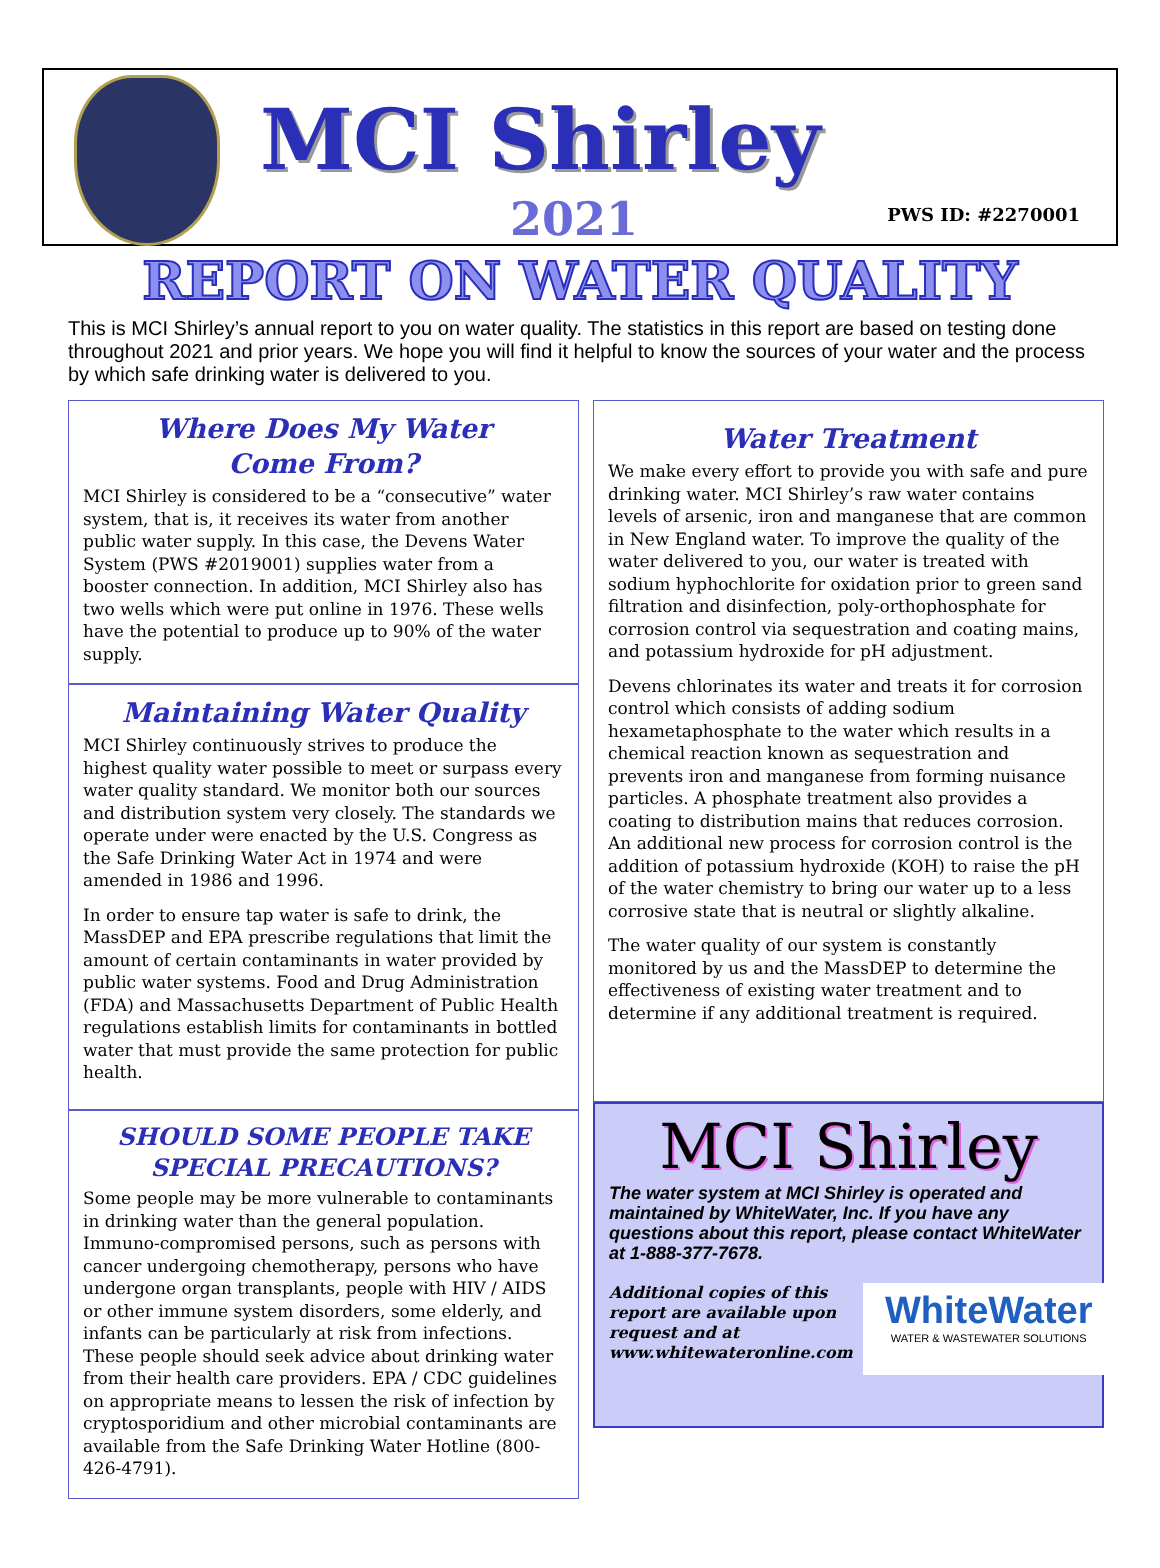MCI Shirley
2021 PWS ID: #2270001
REPORT ON WATER QUALITY
This is MCI Shirley’s annual report to you on water quality. The statistics in this report are based on testing done throughout 2021 and prior years. We hope you will find it helpful to know the sources of your water and the process by which safe drinking water is delivered to you.
Where Does My Water
Come From?
MCI Shirley is considered to be a “consecutive” water system, that is, it receives its water from another public water supply. In this case, the Devens Water System (PWS #2019001) supplies water from a booster connection. In addition, MCI Shirley also has two wells which were put online in 1976. These wells have the potential to produce up to 90% of the water supply.
Maintaining Water Quality
MCI Shirley continuously strives to produce the highest quality water possible to meet or surpass every water quality standard. We monitor both our sources and distribution system very closely. The standards we operate under were enacted by the U.S. Congress as the Safe Drinking Water Act in 1974 and were amended in 1986 and 1996.
In order to ensure tap water is safe to drink, the MassDEP and EPA prescribe regulations that limit the amount of certain contaminants in water provided by public water systems. Food and Drug Administration (FDA) and Massachusetts Department of Public Health regulations establish limits for contaminants in bottled water that must provide the same protection for public health.
SHOULD SOME PEOPLE TAKE
SPECIAL PRECAUTIONS?
Some people may be more vulnerable to contaminants in drinking water than the general population. Immuno-compromised persons, such as persons with cancer undergoing chemotherapy, persons who have undergone organ transplants, people with HIV / AIDS or other immune system disorders, some elderly, and infants can be particularly at risk from infections. These people should seek advice about drinking water from their health care providers. EPA / CDC guidelines on appropriate means to lessen the risk of infection by cryptosporidium and other microbial contaminants are available from the Safe Drinking Water Hotline (800-426-4791).
Water Treatment
We make every effort to provide you with safe and pure drinking water. MCI Shirley’s raw water contains levels of arsenic, iron and manganese that are common in New England water. To improve the quality of the water delivered to you, our water is treated with sodium hyphochlorite for oxidation prior to green sand filtration and disinfection, poly-orthophosphate for corrosion control via sequestration and coating mains, and potassium hydroxide for pH adjustment.
Devens chlorinates its water and treats it for corrosion control which consists of adding sodium hexametaphosphate to the water which results in a chemical reaction known as sequestration and prevents iron and manganese from forming nuisance particles. A phosphate treatment also provides a coating to distribution mains that reduces corrosion. An additional new process for corrosion control is the addition of potassium hydroxide (KOH) to raise the pH of the water chemistry to bring our water up to a less corrosive state that is neutral or slightly alkaline.
The water quality of our system is constantly monitored by us and the MassDEP to determine the effectiveness of existing water treatment and to determine if any additional treatment is required.
MCI Shirley
The water system at MCI Shirley is operated and maintained by WhiteWater, Inc. If you have any questions about this report, please contact WhiteWater at 1-888-377-7678.
Additional copies of this report are available upon request and at www.whitewateronline.com
WhiteWater
WATER & WASTEWATER SOLUTIONS